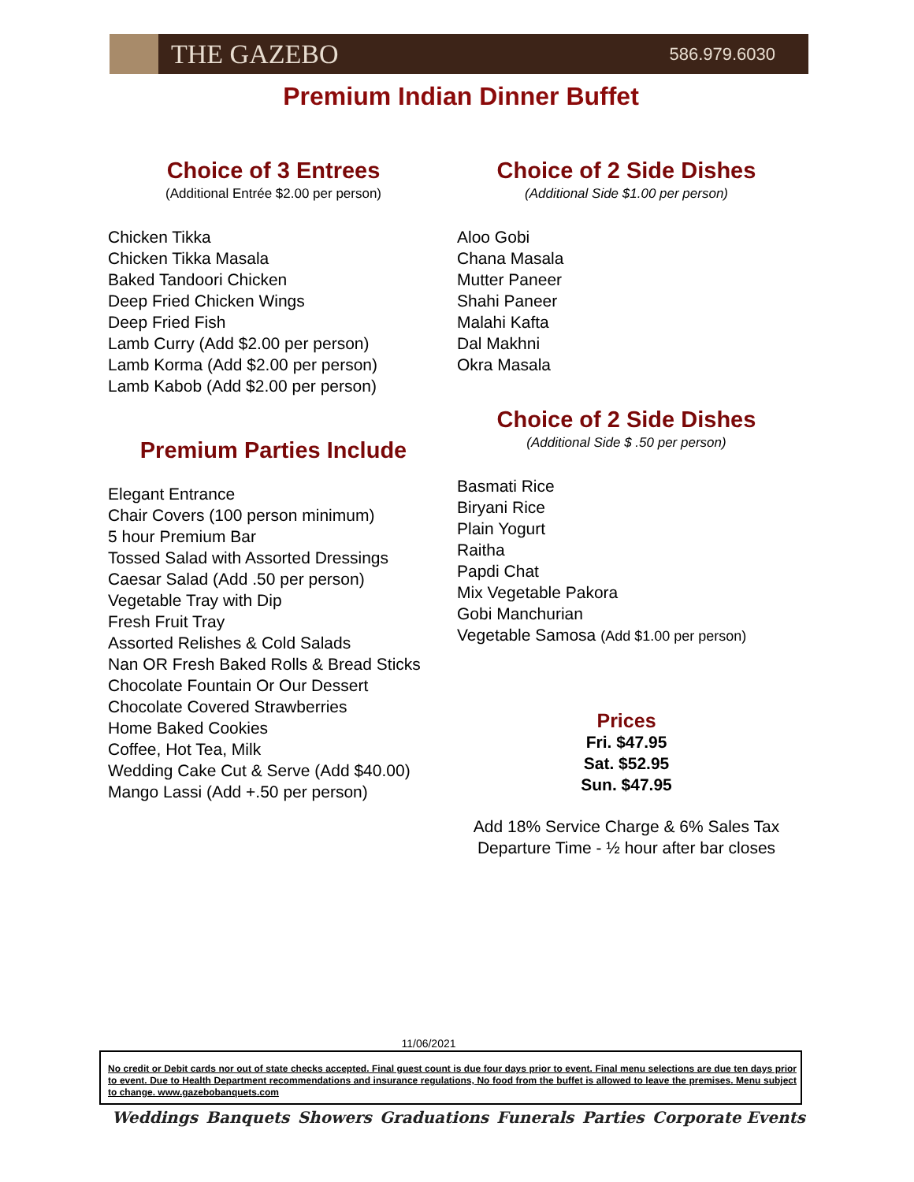THE GAZEBO
586.979.6030
Premium Indian Dinner Buffet
Choice of 3 Entrees
(Additional Entrée $2.00 per person)
Chicken Tikka
Chicken Tikka Masala
Baked Tandoori Chicken
Deep Fried Chicken Wings
Deep Fried Fish
Lamb Curry (Add $2.00 per person)
Lamb Korma (Add $2.00 per person)
Lamb Kabob (Add $2.00 per person)
Premium Parties Include
Elegant Entrance
Chair Covers (100 person minimum)
5 hour Premium Bar
Tossed Salad with Assorted Dressings
Caesar Salad (Add .50 per person)
Vegetable Tray with Dip
Fresh Fruit Tray
Assorted Relishes & Cold Salads
Nan OR Fresh Baked Rolls & Bread Sticks
Chocolate Fountain Or Our Dessert
Chocolate Covered Strawberries
Home Baked Cookies
Coffee, Hot Tea, Milk
Wedding Cake Cut & Serve (Add $40.00)
Mango Lassi (Add +.50 per person)
Choice of 2 Side Dishes
(Additional Side $1.00 per person)
Aloo Gobi
Chana Masala
Mutter Paneer
Shahi Paneer
Malahi Kafta
Dal Makhni
Okra Masala
Choice of 2 Side Dishes
(Additional Side $ .50 per person)
Basmati Rice
Biryani Rice
Plain Yogurt
Raitha
Papdi Chat
Mix Vegetable Pakora
Gobi Manchurian
Vegetable Samosa (Add $1.00 per person)
Prices
Fri. $47.95
Sat. $52.95
Sun. $47.95
Add 18% Service Charge & 6% Sales Tax
Departure Time - ½ hour after bar closes
11/06/2021
No credit or Debit cards nor out of state checks accepted. Final guest count is due four days prior to event. Final menu selections are due ten days prior to event. Due to Health Department recommendations and insurance regulations, No food from the buffet is allowed to leave the premises. Menu subject to change. www.gazebobanquets.com
Weddings Banquets Showers Graduations Funerals Parties Corporate Events